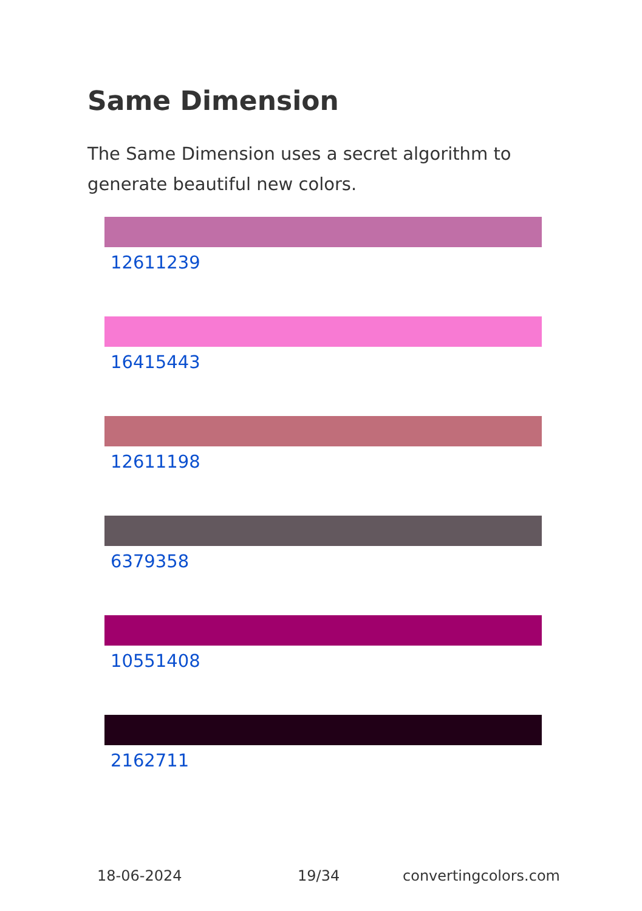Same Dimension
The Same Dimension uses a secret algorithm to generate beautiful new colors.
12611239
16415443
12611198
6379358
10551408
2162711
18-06-2024 19/34 convertingcolors.com